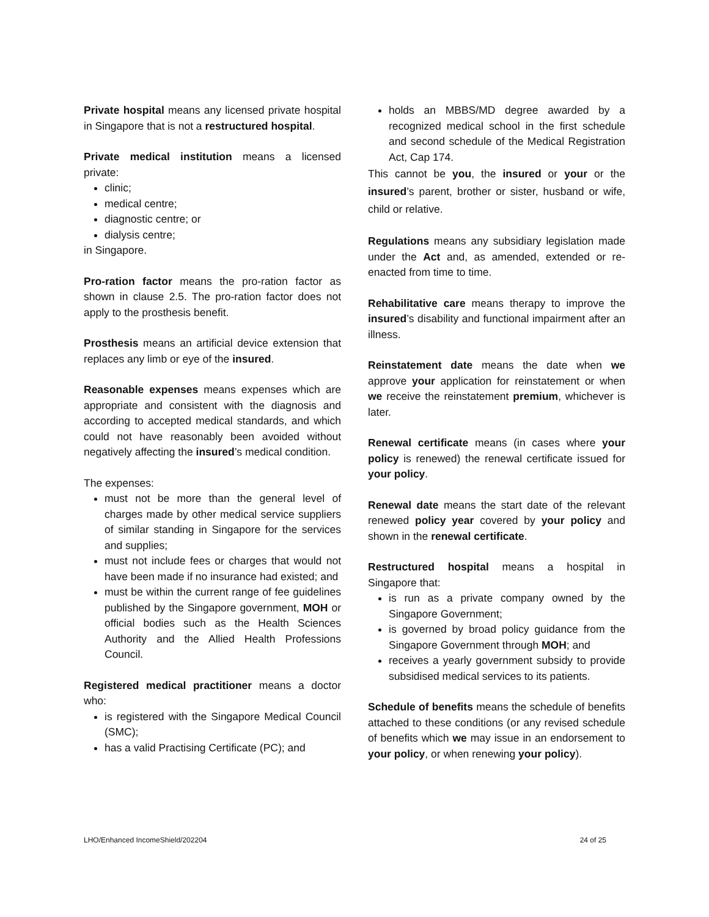Private hospital means any licensed private hospital in Singapore that is not a restructured hospital.
Private medical institution means a licensed private:
clinic;
medical centre;
diagnostic centre; or
dialysis centre;
in Singapore.
Pro-ration factor means the pro-ration factor as shown in clause 2.5. The pro-ration factor does not apply to the prosthesis benefit.
Prosthesis means an artificial device extension that replaces any limb or eye of the insured.
Reasonable expenses means expenses which are appropriate and consistent with the diagnosis and according to accepted medical standards, and which could not have reasonably been avoided without negatively affecting the insured’s medical condition.
The expenses:
must not be more than the general level of charges made by other medical service suppliers of similar standing in Singapore for the services and supplies;
must not include fees or charges that would not have been made if no insurance had existed; and
must be within the current range of fee guidelines published by the Singapore government, MOH or official bodies such as the Health Sciences Authority and the Allied Health Professions Council.
Registered medical practitioner means a doctor who:
is registered with the Singapore Medical Council (SMC);
has a valid Practising Certificate (PC); and
holds an MBBS/MD degree awarded by a recognized medical school in the first schedule and second schedule of the Medical Registration Act, Cap 174.
This cannot be you, the insured or your or the insured’s parent, brother or sister, husband or wife, child or relative.
Regulations means any subsidiary legislation made under the Act and, as amended, extended or re-enacted from time to time.
Rehabilitative care means therapy to improve the insured’s disability and functional impairment after an illness.
Reinstatement date means the date when we approve your application for reinstatement or when we receive the reinstatement premium, whichever is later.
Renewal certificate means (in cases where your policy is renewed) the renewal certificate issued for your policy.
Renewal date means the start date of the relevant renewed policy year covered by your policy and shown in the renewal certificate.
Restructured hospital means a hospital in Singapore that:
is run as a private company owned by the Singapore Government;
is governed by broad policy guidance from the Singapore Government through MOH; and
receives a yearly government subsidy to provide subsidised medical services to its patients.
Schedule of benefits means the schedule of benefits attached to these conditions (or any revised schedule of benefits which we may issue in an endorsement to your policy, or when renewing your policy).
LHO/Enhanced IncomeShield/202204 24 of 25